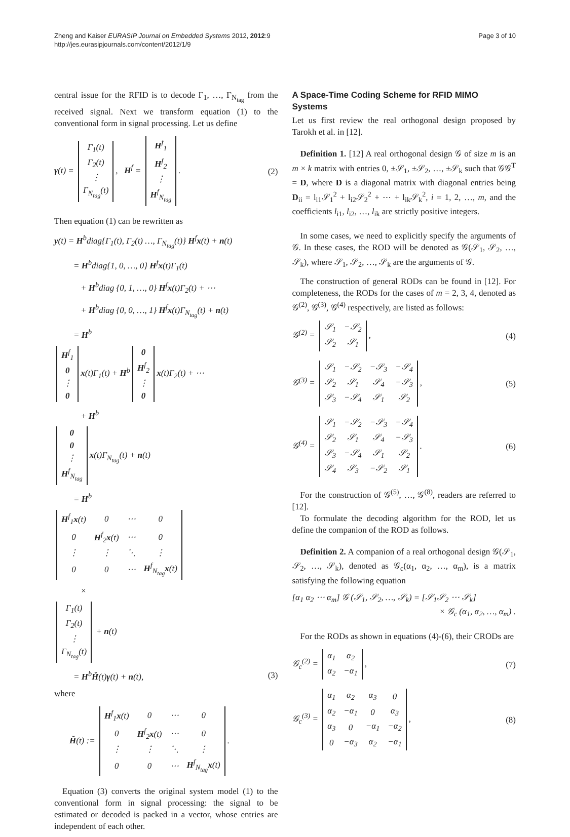Zheng and Kaiser EURASIP Journal on Embedded Systems 2012, 2012:9
http://jes.eurasipjournals.com/content/2012/1/9
Page 3 of 10
central issue for the RFID is to decode Γ<sub>1</sub>, …, Γ<sub>N<sub>tag</sub></sub> from the received signal. Next we transform equation (1) to the conventional form in signal processing. Let us define
γ(t) =
| Γ<sub>1</sub>(t) |
| Γ<sub>2</sub>(t) |
| ⋮ |
| Γ<sub>N<sub>tag</sub></sub>(t) |
, H<sup>f</sup> =
| H<sup>f</sup><sub>1</sub> |
| H<sup>f</sup><sub>2</sub> |
| ⋮ |
| H<sup>f</sup><sub>N<sub>tag</sub></sub> |
.
(2)
Then equation (1) can be rewritten as
y(t) = H<sup>b</sup>diag{Γ<sub>1</sub>(t), Γ<sub>2</sub>(t) …, Γ<sub>N<sub>tag</sub></sub>(t)} H<sup>f</sup>x(t) + n(t)
= H<sup>b</sup>diag{1, 0, …, 0} H<sup>f</sup>x(t)Γ<sub>1</sub>(t)
+ H<sup>b</sup>diag {0, 1, …, 0} H<sup>f</sup>x(t)Γ<sub>2</sub>(t) + ⋯
+ H<sup>b</sup>diag {0, 0, …, 1} H<sup>f</sup>x(t)Γ<sub>N<sub>tag</sub></sub>(t) + n(t)
= H<sup>b</sup>
| H<sup>f</sup><sub>1</sub> |
| 0 |
| ⋮ |
| 0 |
x(t)Γ<sub>1</sub>(t) + H<sup>b</sup>
| 0 |
| H<sup>f</sup><sub>2</sub> |
| ⋮ |
| 0 |
x(t)Γ<sub>2</sub>(t) + ⋯
+ H<sup>b</sup>
| 0 |
| 0 |
| ⋮ |
| H<sup>f</sup><sub>N<sub>tag</sub></sub> |
x(t)Γ<sub>N<sub>tag</sub></sub>(t) + n(t)
= H<sup>b</sup>
| H<sup>f</sup><sub>1</sub> x (t) | 0 | ⋯ | 0 |
| 0 | H<sup>f</sup><sub>2</sub> x (t) | ⋯ | 0 |
| ⋮ | ⋮ | ⋱ | ⋮ |
| 0 | 0 | ⋯ | H<sup>f</sup><sub>N<sub>tag</sub></sub> x (t) |
×
| Γ<sub>1</sub>(t) |
| Γ<sub>2</sub>(t) |
| ⋮ |
| Γ<sub>N<sub>tag</sub></sub>(t) |
+ n(t)
= H<sup>b</sup>Ȟ(t)γ(t) + n(t), (3)
where
Ȟ(t) :=
| H<sup>f</sup><sub>1</sub> x (t) | 0 | ⋯ | 0 |
| 0 | H<sup>f</sup><sub>2</sub> x (t) | ⋯ | 0 |
| ⋮ | ⋮ | ⋱ | ⋮ |
| 0 | 0 | ⋯ | H<sup>f</sup><sub>N<sub>tag</sub></sub> x (t) |
.
Equation (3) converts the original system model (1) to the conventional form in signal processing: the signal to be estimated or decoded is packed in a vector, whose entries are independent of each other.
A Space-Time Coding Scheme for RFID MIMO Systems
Let us first review the real orthogonal design proposed by Tarokh et al. in [12].
Definition 1. [12] A real orthogonal design 𝒢 of size m is an m × k matrix with entries 0, ±𝒮<sub>1</sub>, ±𝒮<sub>2</sub>, …, ±𝒮<sub>k</sub> such that 𝒢𝒢<sup>T</sup> = D, where D is a diagonal matrix with diagonal entries being D<sub>ii</sub> = l<sub>i1</sub>𝒮<sub>1</sub><sup>2</sup> + l<sub>i2</sub>𝒮<sub>2</sub><sup>2</sup> + ⋯ + l<sub>ik</sub>𝒮<sub>k</sub><sup>2</sup>, i = 1, 2, …, m, and the coefficients l<sub>i1</sub>, l<sub>i2</sub>, …, l<sub>ik</sub> are strictly positive integers.
In some cases, we need to explicitly specify the arguments of 𝒢. In these cases, the ROD will be denoted as 𝒢(𝒮<sub>1</sub>, 𝒮<sub>2</sub>, …, 𝒮<sub>k</sub>), where 𝒮<sub>1</sub>, 𝒮<sub>2</sub>, …, 𝒮<sub>k</sub> are the arguments of 𝒢.
The construction of general RODs can be found in [12]. For completeness, the RODs for the cases of m = 2, 3, 4, denoted as 𝒢<sup>(2)</sup>, 𝒢<sup>(3)</sup>, 𝒢<sup>(4)</sup> respectively, are listed as follows:
𝒢<sup>(2)</sup> =
| 𝒮<sub>1</sub> | −𝒮<sub>2</sub> |
| 𝒮<sub>2</sub> | 𝒮<sub>1</sub> |
,
(4)
𝒢<sup>(3)</sup> =
| 𝒮<sub>1</sub> | −𝒮<sub>2</sub> | −𝒮<sub>3</sub> | −𝒮<sub>4</sub> |
| 𝒮<sub>2</sub> | 𝒮<sub>1</sub> | 𝒮<sub>4</sub> | −𝒮<sub>3</sub> |
| 𝒮<sub>3</sub> | −𝒮<sub>4</sub> | 𝒮<sub>1</sub> | 𝒮<sub>2</sub> |
,
(5)
𝒢<sup>(4)</sup> =
| 𝒮<sub>1</sub> | −𝒮<sub>2</sub> | −𝒮<sub>3</sub> | −𝒮<sub>4</sub> |
| 𝒮<sub>2</sub> | 𝒮<sub>1</sub> | 𝒮<sub>4</sub> | −𝒮<sub>3</sub> |
| 𝒮<sub>3</sub> | −𝒮<sub>4</sub> | 𝒮<sub>1</sub> | 𝒮<sub>2</sub> |
| 𝒮<sub>4</sub> | 𝒮<sub>3</sub> | −𝒮<sub>2</sub> | 𝒮<sub>1</sub> |
.
(6)
For the construction of 𝒢<sup>(5)</sup>, …, 𝒢<sup>(8)</sup>, readers are referred to [12].
To formulate the decoding algorithm for the ROD, let us define the companion of the ROD as follows.
Definition 2. A companion of a real orthogonal design 𝒢(𝒮<sub>1</sub>, 𝒮<sub>2</sub>, …, 𝒮<sub>k</sub>), denoted as 𝒢<sub>c</sub>(α<sub>1</sub>, α<sub>2</sub>, …, α<sub>m</sub>), is a matrix satisfying the following equation
[α<sub>1</sub> α<sub>2</sub> ⋯ α<sub>m</sub>] 𝒢 (𝒮<sub>1</sub>, 𝒮<sub>2</sub>, …, 𝒮<sub>k</sub>) = [𝒮<sub>1</sub>𝒮<sub>2</sub> ⋯ 𝒮<sub>k</sub>]
× 𝒢<sub>c</sub> (α<sub>1</sub>, α<sub>2</sub>, …, α<sub>m</sub>) .
For the RODs as shown in equations (4)-(6), their CRODs are
𝒢<sub>c</sub><sup>(2)</sup> =
| α<sub>1</sub> | α<sub>2</sub> |
| α<sub>2</sub> | −α<sub>1</sub> |
,
(7)
𝒢<sub>c</sub><sup>(3)</sup> =
| α<sub>1</sub> | α<sub>2</sub> | α<sub>3</sub> | 0 |
| α<sub>2</sub> | −α<sub>1</sub> | 0 | α<sub>3</sub> |
| α<sub>3</sub> | 0 | −α<sub>1</sub> | −α<sub>2</sub> |
| 0 | −α<sub>3</sub> | α<sub>2</sub> | −α<sub>1</sub> |
,
(8)